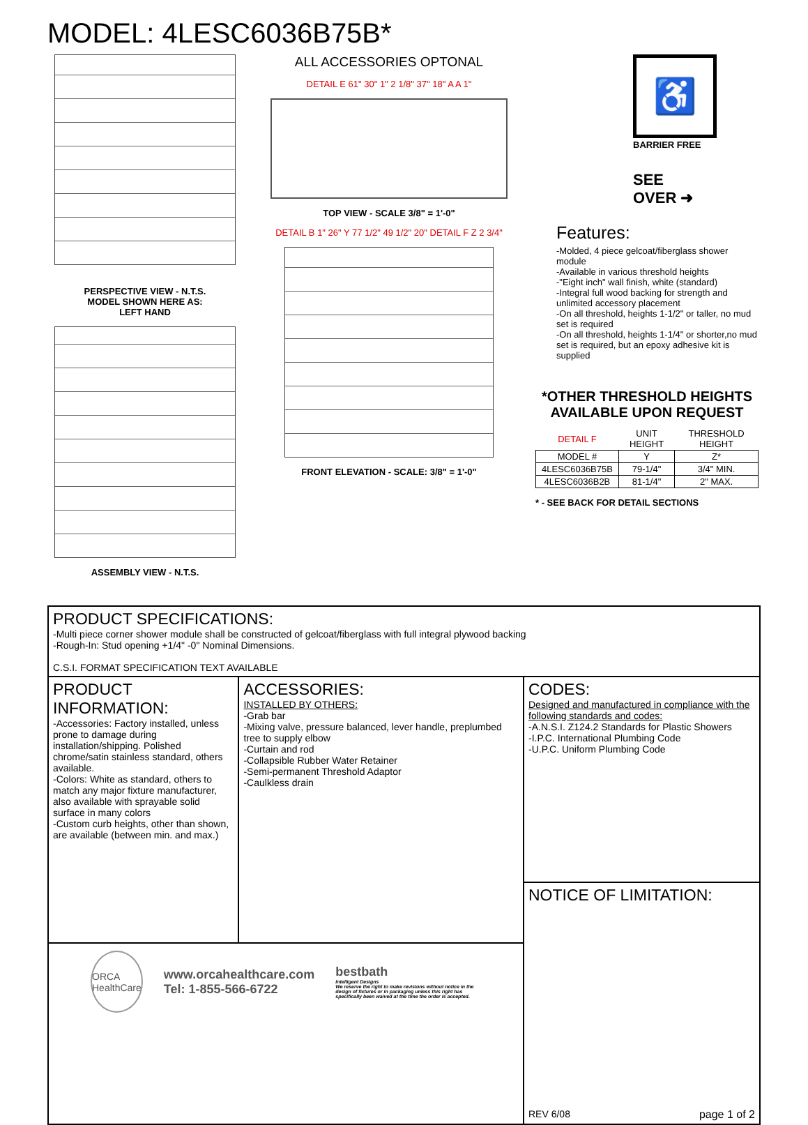MODEL: 4LESC6036B75B*
PERSPECTIVE VIEW - N.T.S.
MODEL SHOWN HERE AS:
LEFT HAND
ASSEMBLY VIEW - N.T.S.
ALL ACCESSORIES OPTONAL
DETAIL E 61" 30" 1" 2 1/8" 37" 18" A A 1"
TOP VIEW - SCALE 3/8" = 1'-0"
DETAIL B 1" 26" Y 77 1/2" 49 1/2" 20" DETAIL F Z 2 3/4"
FRONT ELEVATION - SCALE: 3/8" = 1'-0"
♿
BARRIER FREE
SEE
OVER ➜
Features:
-Molded, 4 piece gelcoat/fiberglass shower module
-Available in various threshold heights
-"Eight inch" wall finish, white (standard)
-Integral full wood backing for strength and unlimited accessory placement
-On all threshold, heights 1-1/2" or taller, no mud set is required
-On all threshold, heights 1-1/4" or shorter,no mud set is required, but an epoxy adhesive kit is supplied
*OTHER THRESHOLD HEIGHTS AVAILABLE UPON REQUEST
| DETAIL F | UNIT HEIGHT | THRESHOLD HEIGHT |
| MODEL # | Y | Z* |
| 4LESC6036B75B | 79-1/4" | 3/4" MIN. |
| 4LESC6036B2B | 81-1/4" | 2" MAX. |
* - SEE BACK FOR DETAIL SECTIONS
PRODUCT SPECIFICATIONS:
-Multi piece corner shower module shall be constructed of gelcoat/fiberglass with full integral plywood backing
-Rough-In: Stud opening +1/4" -0" Nominal Dimensions.
C.S.I. FORMAT SPECIFICATION TEXT AVAILABLE
PRODUCT INFORMATION:
-Accessories: Factory installed, unless prone to damage during installation/shipping. Polished chrome/satin stainless standard, others available.
-Colors: White as standard, others to match any major fixture manufacturer, also available with sprayable solid surface in many colors
-Custom curb heights, other than shown, are available (between min. and max.)
ACCESSORIES:
INSTALLED BY OTHERS:
-Grab bar
-Mixing valve, pressure balanced, lever handle, preplumbed tree to supply elbow
-Curtain and rod
-Collapsible Rubber Water Retainer
-Semi-permanent Threshold Adaptor
-Caulkless drain
ORCA
HealthCare
www.orcahealthcare.com
Tel: 1-855-566-6722
bestbath
Intelligent Designs
We reserve the right to make revisions without notice in the design of fixtures or in packaging unless this right has specifically been waived at the time the order is accepted.
CODES:
Designed and manufactured in compliance with the following standards and codes:
-A.N.S.I. Z124.2 Standards for Plastic Showers
-I.P.C. International Plumbing Code
-U.P.C. Uniform Plumbing Code
NOTICE OF LIMITATION:
REV 6/08 page 1 of 2